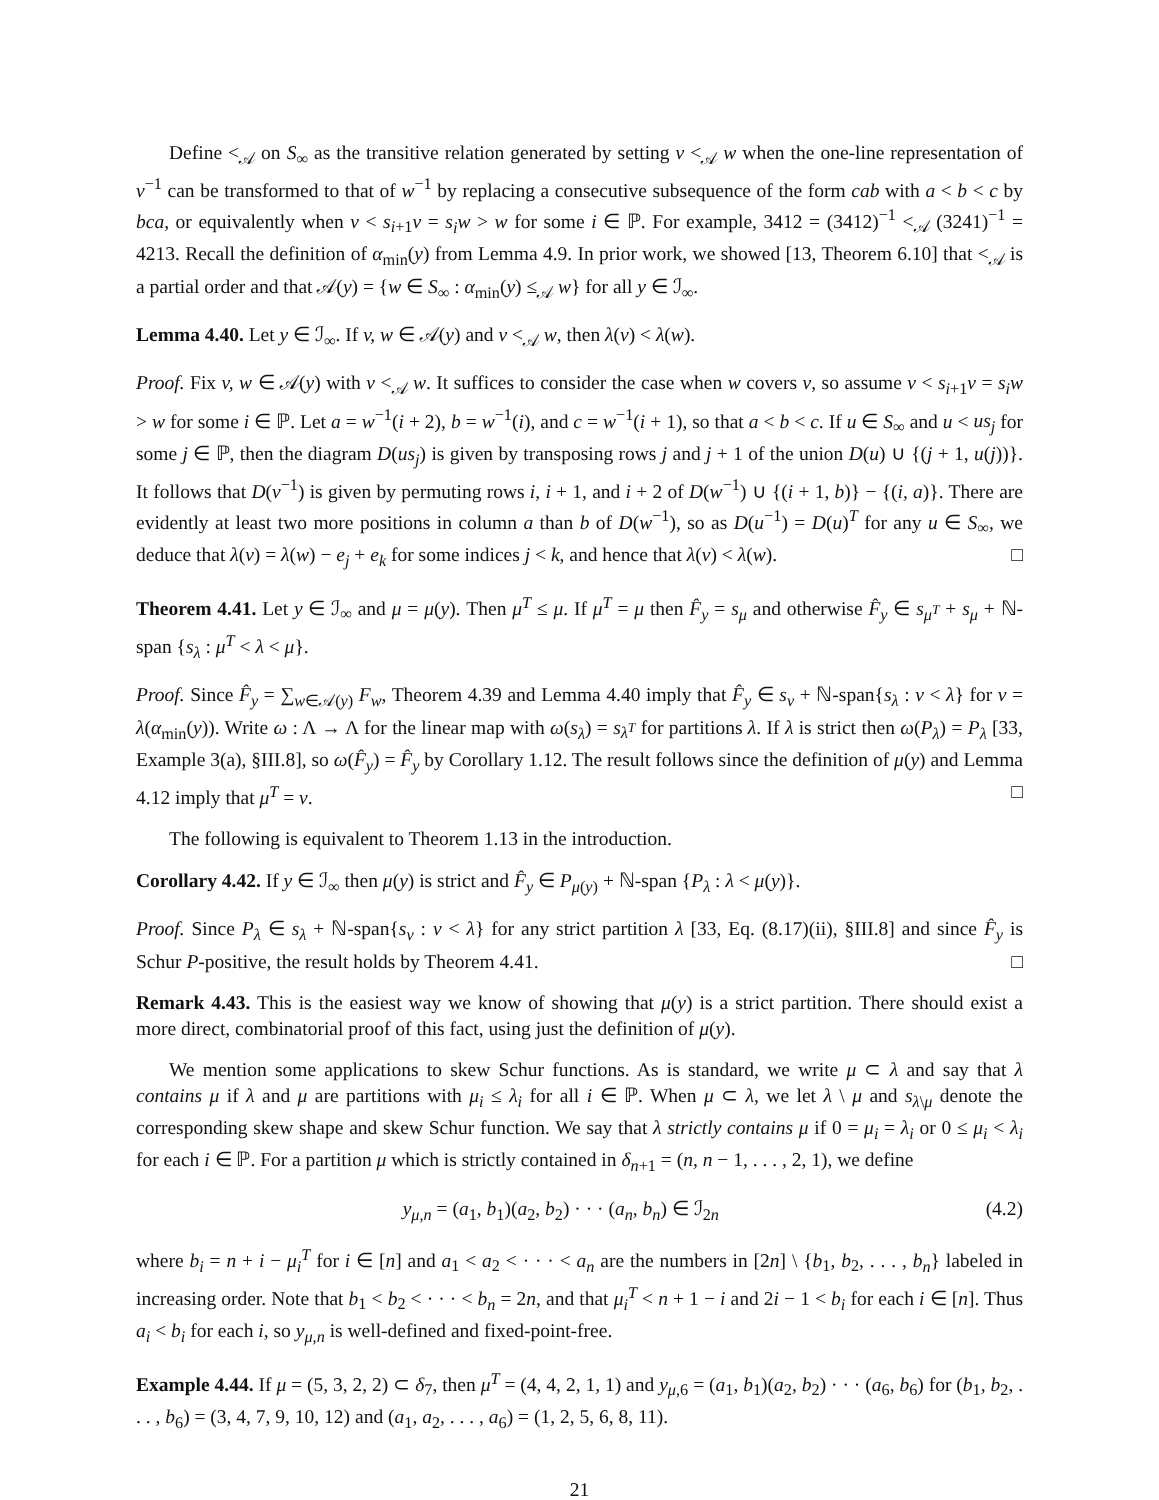Define <<sub>𝒜</sub> on S<sub>∞</sub> as the transitive relation generated by setting v <<sub>𝒜</sub> w when the one-line representation of v<sup>−1</sup> can be transformed to that of w<sup>−1</sup> by replacing a consecutive subsequence of the form cab with a < b < c by bca, or equivalently when v < s<sub>i+1</sub>v = s<sub>i</sub>w > w for some i ∈ ℙ. For example, 3412 = (3412)<sup>−1</sup> <<sub>𝒜</sub> (3241)<sup>−1</sup> = 4213. Recall the definition of α<sub>min</sub>(y) from Lemma 4.9. In prior work, we showed [13, Theorem 6.10] that <<sub>𝒜</sub> is a partial order and that 𝒜(y) = {w ∈ S<sub>∞</sub> : α<sub>min</sub>(y) ≤<sub>𝒜</sub> w} for all y ∈ ℐ<sub>∞</sub>.
Lemma 4.40. Let y ∈ ℐ<sub>∞</sub>. If v, w ∈ 𝒜(y) and v <<sub>𝒜</sub> w, then λ(v) < λ(w).
Proof. Fix v, w ∈ 𝒜(y) with v <<sub>𝒜</sub> w. It suffices to consider the case when w covers v, so assume v < s<sub>i+1</sub>v = s<sub>i</sub>w > w for some i ∈ ℙ. Let a = w<sup>−1</sup>(i + 2), b = w<sup>−1</sup>(i), and c = w<sup>−1</sup>(i + 1), so that a < b < c. If u ∈ S<sub>∞</sub> and u < us<sub>j</sub> for some j ∈ ℙ, then the diagram D(us<sub>j</sub>) is given by transposing rows j and j + 1 of the union D(u) ∪ {(j + 1, u(j))}. It follows that D(v<sup>−1</sup>) is given by permuting rows i, i + 1, and i + 2 of D(w<sup>−1</sup>) ∪ {(i + 1, b)} − {(i, a)}. There are evidently at least two more positions in column a than b of D(w<sup>−1</sup>), so as D(u<sup>−1</sup>) = D(u)<sup>T</sup> for any u ∈ S<sub>∞</sub>, we deduce that λ(v) = λ(w) − e<sub>j</sub> + e<sub>k</sub> for some indices j < k, and hence that λ(v) < λ(w). □
Theorem 4.41. Let y ∈ ℐ<sub>∞</sub> and μ = μ(y). Then μ<sup>T</sup> ≤ μ. If μ<sup>T</sup> = μ then F̂<sub>y</sub> = s<sub>μ</sub> and otherwise F̂<sub>y</sub> ∈ s<sub>μ<sup>T</sup></sub> + s<sub>μ</sub> + ℕ-span {s<sub>λ</sub> : μ<sup>T</sup> < λ < μ}.
Proof. Since F̂<sub>y</sub> = ∑<sub>w∈𝒜(y)</sub> F<sub>w</sub>, Theorem 4.39 and Lemma 4.40 imply that F̂<sub>y</sub> ∈ s<sub>ν</sub> + ℕ-span{s<sub>λ</sub> : ν < λ} for ν = λ(α<sub>min</sub>(y)). Write ω : Λ → Λ for the linear map with ω(s<sub>λ</sub>) = s<sub>λ<sup>T</sup></sub> for partitions λ. If λ is strict then ω(P<sub>λ</sub>) = P<sub>λ</sub> [33, Example 3(a), §III.8], so ω(F̂<sub>y</sub>) = F̂<sub>y</sub> by Corollary 1.12. The result follows since the definition of μ(y) and Lemma 4.12 imply that μ<sup>T</sup> = ν. □
The following is equivalent to Theorem 1.13 in the introduction.
Corollary 4.42. If y ∈ ℐ<sub>∞</sub> then μ(y) is strict and F̂<sub>y</sub> ∈ P<sub>μ(y)</sub> + ℕ-span {P<sub>λ</sub> : λ < μ(y)}.
Proof. Since P<sub>λ</sub> ∈ s<sub>λ</sub> + ℕ-span{s<sub>ν</sub> : ν < λ} for any strict partition λ [33, Eq. (8.17)(ii), §III.8] and since F̂<sub>y</sub> is Schur P-positive, the result holds by Theorem 4.41. □
Remark 4.43. This is the easiest way we know of showing that μ(y) is a strict partition. There should exist a more direct, combinatorial proof of this fact, using just the definition of μ(y).
We mention some applications to skew Schur functions. As is standard, we write μ ⊂ λ and say that λ contains μ if λ and μ are partitions with μ<sub>i</sub> ≤ λ<sub>i</sub> for all i ∈ ℙ. When μ ⊂ λ, we let λ \ μ and s<sub>λ\μ</sub> denote the corresponding skew shape and skew Schur function. We say that λ strictly contains μ if 0 = μ<sub>i</sub> = λ<sub>i</sub> or 0 ≤ μ<sub>i</sub> < λ<sub>i</sub> for each i ∈ ℙ. For a partition μ which is strictly contained in δ<sub>n+1</sub> = (n, n − 1, . . . , 2, 1), we define
y<sub>μ,n</sub> = (a<sub>1</sub>, b<sub>1</sub>)(a<sub>2</sub>, b<sub>2</sub>) · · · (a<sub>n</sub>, b<sub>n</sub>) ∈ ℐ<sub>2n</sub> (4.2)
where b<sub>i</sub> = n + i − μ<sub>i</sub><sup>T</sup> for i ∈ [n] and a<sub>1</sub> < a<sub>2</sub> < · · · < a<sub>n</sub> are the numbers in [2n] \ {b<sub>1</sub>, b<sub>2</sub>, . . . , b<sub>n</sub>} labeled in increasing order. Note that b<sub>1</sub> < b<sub>2</sub> < · · · < b<sub>n</sub> = 2n, and that μ<sub>i</sub><sup>T</sup> < n + 1 − i and 2i − 1 < b<sub>i</sub> for each i ∈ [n]. Thus a<sub>i</sub> < b<sub>i</sub> for each i, so y<sub>μ,n</sub> is well-defined and fixed-point-free.
Example 4.44. If μ = (5, 3, 2, 2) ⊂ δ<sub>7</sub>, then μ<sup>T</sup> = (4, 4, 2, 1, 1) and y<sub>μ,6</sub> = (a<sub>1</sub>, b<sub>1</sub>)(a<sub>2</sub>, b<sub>2</sub>) · · · (a<sub>6</sub>, b<sub>6</sub>) for (b<sub>1</sub>, b<sub>2</sub>, . . . , b<sub>6</sub>) = (3, 4, 7, 9, 10, 12) and (a<sub>1</sub>, a<sub>2</sub>, . . . , a<sub>6</sub>) = (1, 2, 5, 6, 8, 11).
21